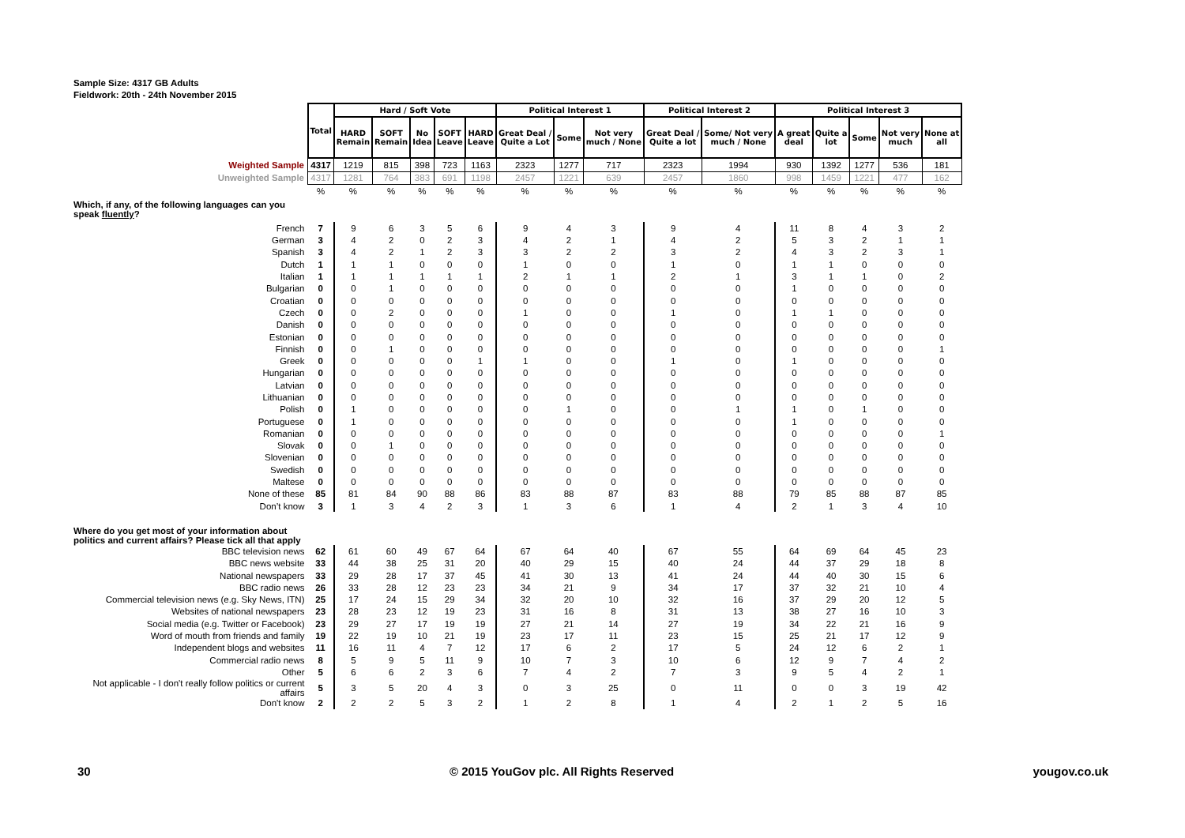Sample Size: 4317 GB Adults
Fieldwork: 20th - 24th November 2015
| | Total | Hard / Soft Vote | | | | | Political Interest 1 | | | Political Interest 2 | | Political Interest 3 | | | | |
| | | HARD Remain | SOFT Remain | No Idea | SOFT Leave | HARD Leave | Great Deal / Quite a Lot | Some | Not very much / None | Great Deal / Quite a lot | Some/ Not very much / None | A great deal | Quite a lot | Some | Not very much | None at all |
| Weighted Sample | 4317 | 1219 | 815 | 398 | 723 | 1163 | 2323 | 1277 | 717 | 2323 | 1994 | 930 | 1392 | 1277 | 536 | 181 |
| Unweighted Sample | 4317 | 1281 | 764 | 383 | 691 | 1198 | 2457 | 1221 | 639 | 2457 | 1860 | 998 | 1459 | 1221 | 477 | 162 |
| | % | % | % | % | % | % | % | % | % | % | % | % | % | % | % | % |
| Which, if any, of the following languages can you speak fluently ? | | | | | | | | | | | | | | | | |
| French | 7 | 9 | 6 | 3 | 5 | 6 | 9 | 4 | 3 | 9 | 4 | 11 | 8 | 4 | 3 | 2 |
| German | 3 | 4 | 2 | 0 | 2 | 3 | 4 | 2 | 1 | 4 | 2 | 5 | 3 | 2 | 1 | 1 |
| Spanish | 3 | 4 | 2 | 1 | 2 | 3 | 3 | 2 | 2 | 3 | 2 | 4 | 3 | 2 | 3 | 1 |
| Dutch | 1 | 1 | 1 | 0 | 0 | 0 | 1 | 0 | 0 | 1 | 0 | 1 | 1 | 0 | 0 | 0 |
| Italian | 1 | 1 | 1 | 1 | 1 | 1 | 2 | 1 | 1 | 2 | 1 | 3 | 1 | 1 | 0 | 2 |
| Bulgarian | 0 | 0 | 1 | 0 | 0 | 0 | 0 | 0 | 0 | 0 | 0 | 1 | 0 | 0 | 0 | 0 |
| Croatian | 0 | 0 | 0 | 0 | 0 | 0 | 0 | 0 | 0 | 0 | 0 | 0 | 0 | 0 | 0 | 0 |
| Czech | 0 | 0 | 2 | 0 | 0 | 0 | 1 | 0 | 0 | 1 | 0 | 1 | 1 | 0 | 0 | 0 |
| Danish | 0 | 0 | 0 | 0 | 0 | 0 | 0 | 0 | 0 | 0 | 0 | 0 | 0 | 0 | 0 | 0 |
| Estonian | 0 | 0 | 0 | 0 | 0 | 0 | 0 | 0 | 0 | 0 | 0 | 0 | 0 | 0 | 0 | 0 |
| Finnish | 0 | 0 | 1 | 0 | 0 | 0 | 0 | 0 | 0 | 0 | 0 | 0 | 0 | 0 | 0 | 1 |
| Greek | 0 | 0 | 0 | 0 | 0 | 1 | 1 | 0 | 0 | 1 | 0 | 1 | 0 | 0 | 0 | 0 |
| Hungarian | 0 | 0 | 0 | 0 | 0 | 0 | 0 | 0 | 0 | 0 | 0 | 0 | 0 | 0 | 0 | 0 |
| Latvian | 0 | 0 | 0 | 0 | 0 | 0 | 0 | 0 | 0 | 0 | 0 | 0 | 0 | 0 | 0 | 0 |
| Lithuanian | 0 | 0 | 0 | 0 | 0 | 0 | 0 | 0 | 0 | 0 | 0 | 0 | 0 | 0 | 0 | 0 |
| Polish | 0 | 1 | 0 | 0 | 0 | 0 | 0 | 1 | 0 | 0 | 1 | 1 | 0 | 1 | 0 | 0 |
| Portuguese | 0 | 1 | 0 | 0 | 0 | 0 | 0 | 0 | 0 | 0 | 0 | 1 | 0 | 0 | 0 | 0 |
| Romanian | 0 | 0 | 0 | 0 | 0 | 0 | 0 | 0 | 0 | 0 | 0 | 0 | 0 | 0 | 0 | 1 |
| Slovak | 0 | 0 | 1 | 0 | 0 | 0 | 0 | 0 | 0 | 0 | 0 | 0 | 0 | 0 | 0 | 0 |
| Slovenian | 0 | 0 | 0 | 0 | 0 | 0 | 0 | 0 | 0 | 0 | 0 | 0 | 0 | 0 | 0 | 0 |
| Swedish | 0 | 0 | 0 | 0 | 0 | 0 | 0 | 0 | 0 | 0 | 0 | 0 | 0 | 0 | 0 | 0 |
| Maltese | 0 | 0 | 0 | 0 | 0 | 0 | 0 | 0 | 0 | 0 | 0 | 0 | 0 | 0 | 0 | 0 |
| None of these | 85 | 81 | 84 | 90 | 88 | 86 | 83 | 88 | 87 | 83 | 88 | 79 | 85 | 88 | 87 | 85 |
| Don’t know | 3 | 1 | 3 | 4 | 2 | 3 | 1 | 3 | 6 | 1 | 4 | 2 | 1 | 3 | 4 | 10 |
| Where do you get most of your information about politics and current affairs? Please tick all that apply | | | | | | | | | | | | | | | | |
| BBC television news | 62 | 61 | 60 | 49 | 67 | 64 | 67 | 64 | 40 | 67 | 55 | 64 | 69 | 64 | 45 | 23 |
| BBC news website | 33 | 44 | 38 | 25 | 31 | 20 | 40 | 29 | 15 | 40 | 24 | 44 | 37 | 29 | 18 | 8 |
| National newspapers | 33 | 29 | 28 | 17 | 37 | 45 | 41 | 30 | 13 | 41 | 24 | 44 | 40 | 30 | 15 | 6 |
| BBC radio news | 26 | 33 | 28 | 12 | 23 | 23 | 34 | 21 | 9 | 34 | 17 | 37 | 32 | 21 | 10 | 4 |
| Commercial television news (e.g. Sky News, ITN) | 25 | 17 | 24 | 15 | 29 | 34 | 32 | 20 | 10 | 32 | 16 | 37 | 29 | 20 | 12 | 5 |
| Websites of national newspapers | 23 | 28 | 23 | 12 | 19 | 23 | 31 | 16 | 8 | 31 | 13 | 38 | 27 | 16 | 10 | 3 |
| Social media (e.g. Twitter or Facebook) | 23 | 29 | 27 | 17 | 19 | 19 | 27 | 21 | 14 | 27 | 19 | 34 | 22 | 21 | 16 | 9 |
| Word of mouth from friends and family | 19 | 22 | 19 | 10 | 21 | 19 | 23 | 17 | 11 | 23 | 15 | 25 | 21 | 17 | 12 | 9 |
| Independent blogs and websites | 11 | 16 | 11 | 4 | 7 | 12 | 17 | 6 | 2 | 17 | 5 | 24 | 12 | 6 | 2 | 1 |
| Commercial radio news | 8 | 5 | 9 | 5 | 11 | 9 | 10 | 7 | 3 | 10 | 6 | 12 | 9 | 7 | 4 | 2 |
| Other | 5 | 6 | 6 | 2 | 3 | 6 | 7 | 4 | 2 | 7 | 3 | 9 | 5 | 4 | 2 | 1 |
| Not applicable - I don't really follow politics or current affairs | 5 | 3 | 5 | 20 | 4 | 3 | 0 | 3 | 25 | 0 | 11 | 0 | 0 | 3 | 19 | 42 |
| Don't know | 2 | 2 | 2 | 5 | 3 | 2 | 1 | 2 | 8 | 1 | 4 | 2 | 1 | 2 | 5 | 16 |
30 © 2015 YouGov plc. All Rights Reserved yougov.co.uk